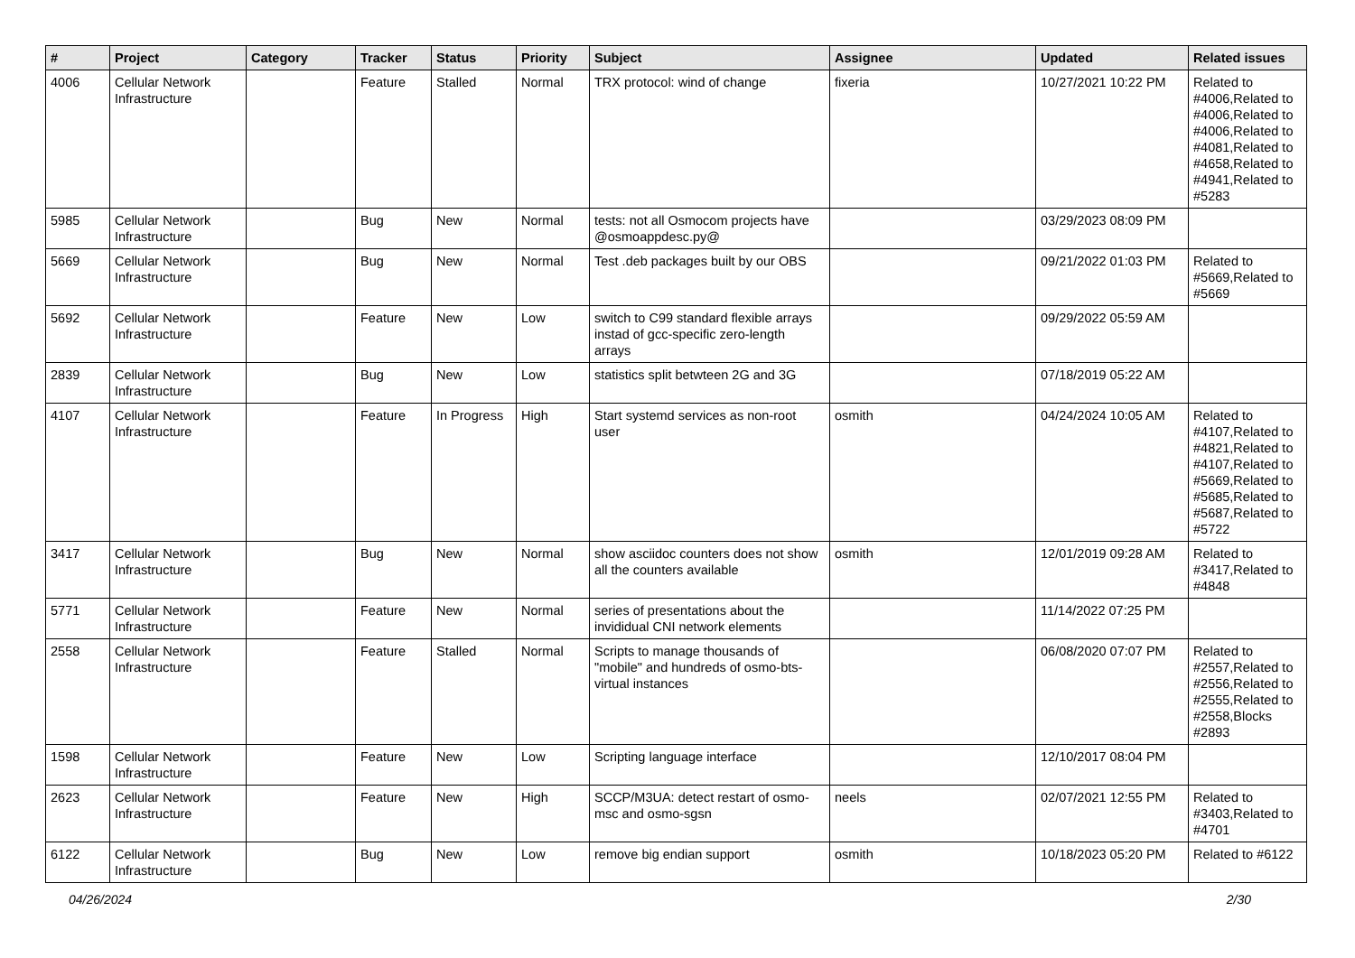| # | Project | Category | Tracker | Status | Priority | Subject | Assignee | Updated | Related issues |
| --- | --- | --- | --- | --- | --- | --- | --- | --- | --- |
| 4006 | Cellular Network Infrastructure | | Feature | Stalled | Normal | TRX protocol: wind of change | fixeria | 10/27/2021 10:22 PM | Related to #4006,Related to #4006,Related to #4006,Related to #4081,Related to #4658,Related to #4941,Related to #5283 |
| 5985 | Cellular Network Infrastructure | | Bug | New | Normal | tests: not all Osmocom projects have @osmoappdesc.py@ | | 03/29/2023 08:09 PM | |
| 5669 | Cellular Network Infrastructure | | Bug | New | Normal | Test .deb packages built by our OBS | | 09/21/2022 01:03 PM | Related to #5669,Related to #5669 |
| 5692 | Cellular Network Infrastructure | | Feature | New | Low | switch to C99 standard flexible arrays instad of gcc-specific zero-length arrays | | 09/29/2022 05:59 AM | |
| 2839 | Cellular Network Infrastructure | | Bug | New | Low | statistics split betwteen 2G and 3G | | 07/18/2019 05:22 AM | |
| 4107 | Cellular Network Infrastructure | | Feature | In Progress | High | Start systemd services as non-root user | osmith | 04/24/2024 10:05 AM | Related to #4107,Related to #4821,Related to #4107,Related to #5669,Related to #5685,Related to #5687,Related to #5722 |
| 3417 | Cellular Network Infrastructure | | Bug | New | Normal | show asciidoc counters does not show all the counters available | osmith | 12/01/2019 09:28 AM | Related to #3417,Related to #4848 |
| 5771 | Cellular Network Infrastructure | | Feature | New | Normal | series of presentations about the invididual CNI network elements | | 11/14/2022 07:25 PM | |
| 2558 | Cellular Network Infrastructure | | Feature | Stalled | Normal | Scripts to manage thousands of "mobile" and hundreds of osmo-bts-virtual instances | | 06/08/2020 07:07 PM | Related to #2557,Related to #2556,Related to #2555,Related to #2558,Blocks #2893 |
| 1598 | Cellular Network Infrastructure | | Feature | New | Low | Scripting language interface | | 12/10/2017 08:04 PM | |
| 2623 | Cellular Network Infrastructure | | Feature | New | High | SCCP/M3UA: detect restart of osmo-msc and osmo-sgsn | neels | 02/07/2021 12:55 PM | Related to #3403,Related to #4701 |
| 6122 | Cellular Network Infrastructure | | Bug | New | Low | remove big endian support | osmith | 10/18/2023 05:20 PM | Related to #6122 |
04/26/2024 2/30